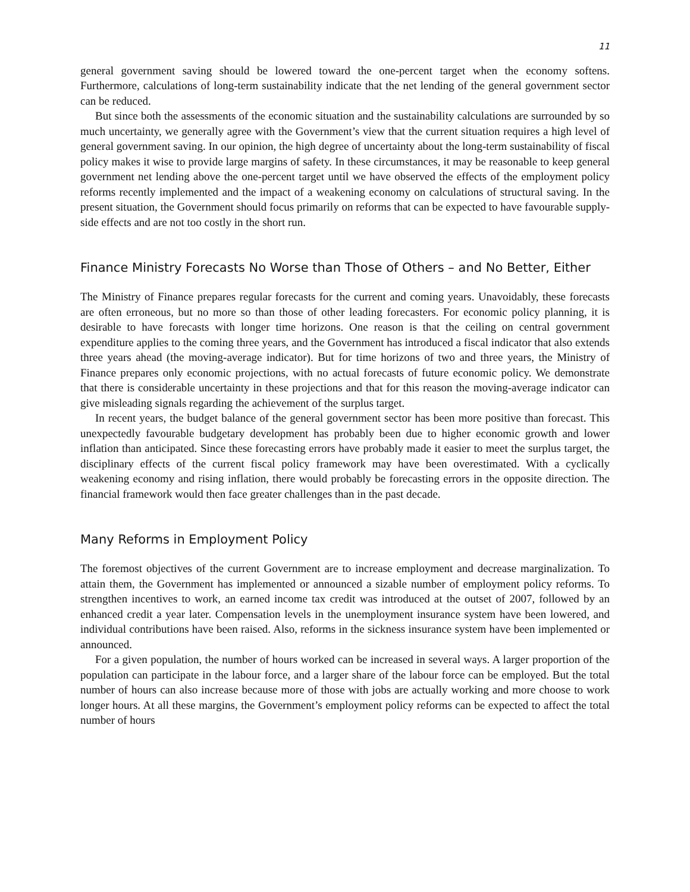11
general government saving should be lowered toward the one-percent target when the economy softens. Furthermore, calculations of long-term sustainability indicate that the net lending of the general government sector can be reduced.
But since both the assessments of the economic situation and the sustainability calculations are surrounded by so much uncertainty, we generally agree with the Government’s view that the current situation requires a high level of general government saving. In our opinion, the high degree of uncertainty about the long-term sustainability of fiscal policy makes it wise to provide large margins of safety. In these circumstances, it may be reasonable to keep general government net lending above the one-percent target until we have observed the effects of the employment policy reforms recently implemented and the impact of a weakening economy on calculations of structural saving. In the present situation, the Government should focus primarily on reforms that can be expected to have favourable supply-side effects and are not too costly in the short run.
Finance Ministry Forecasts No Worse than Those of Others – and No Better, Either
The Ministry of Finance prepares regular forecasts for the current and coming years. Unavoidably, these forecasts are often erroneous, but no more so than those of other leading forecasters. For economic policy planning, it is desirable to have forecasts with longer time horizons. One reason is that the ceiling on central government expenditure applies to the coming three years, and the Government has introduced a fiscal indicator that also extends three years ahead (the moving-average indicator). But for time horizons of two and three years, the Ministry of Finance prepares only economic projections, with no actual forecasts of future economic policy. We demonstrate that there is considerable uncertainty in these projections and that for this reason the moving-average indicator can give misleading signals regarding the achievement of the surplus target.
In recent years, the budget balance of the general government sector has been more positive than forecast. This unexpectedly favourable budgetary development has probably been due to higher economic growth and lower inflation than anticipated. Since these forecasting errors have probably made it easier to meet the surplus target, the disciplinary effects of the current fiscal policy framework may have been overestimated. With a cyclically weakening economy and rising inflation, there would probably be forecasting errors in the opposite direction. The financial framework would then face greater challenges than in the past decade.
Many Reforms in Employment Policy
The foremost objectives of the current Government are to increase employment and decrease marginalization. To attain them, the Government has implemented or announced a sizable number of employment policy reforms. To strengthen incentives to work, an earned income tax credit was introduced at the outset of 2007, followed by an enhanced credit a year later. Compensation levels in the unemployment insurance system have been lowered, and individual contributions have been raised. Also, reforms in the sickness insurance system have been implemented or announced.
For a given population, the number of hours worked can be increased in several ways. A larger proportion of the population can participate in the labour force, and a larger share of the labour force can be employed. But the total number of hours can also increase because more of those with jobs are actually working and more choose to work longer hours. At all these margins, the Government’s employment policy reforms can be expected to affect the total number of hours